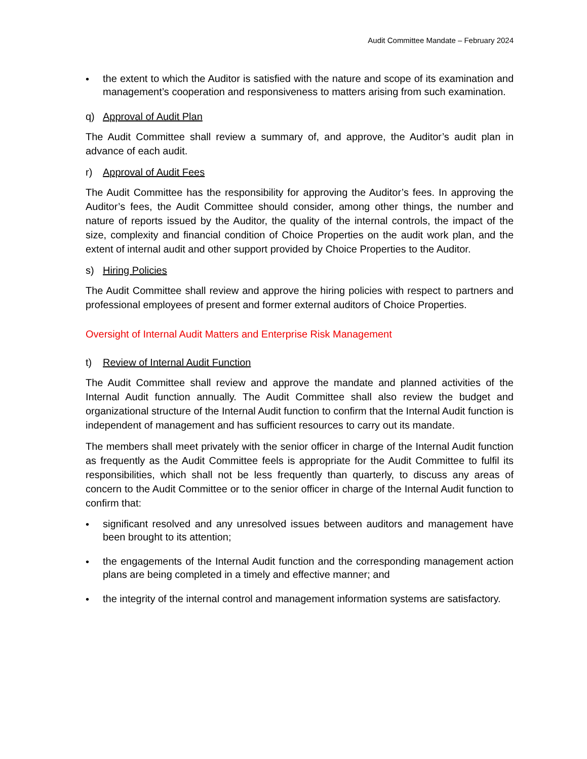Audit Committee Mandate – February 2024
•
the extent to which the Auditor is satisfied with the nature and scope of its examination and management’s cooperation and responsiveness to matters arising from such examination.
q) Approval of Audit Plan
The Audit Committee shall review a summary of, and approve, the Auditor’s audit plan in advance of each audit.
r) Approval of Audit Fees
The Audit Committee has the responsibility for approving the Auditor’s fees. In approving the Auditor’s fees, the Audit Committee should consider, among other things, the number and nature of reports issued by the Auditor, the quality of the internal controls, the impact of the size, complexity and financial condition of Choice Properties on the audit work plan, and the extent of internal audit and other support provided by Choice Properties to the Auditor.
s) Hiring Policies
The Audit Committee shall review and approve the hiring policies with respect to partners and professional employees of present and former external auditors of Choice Properties.
Oversight of Internal Audit Matters and Enterprise Risk Management
t) Review of Internal Audit Function
The Audit Committee shall review and approve the mandate and planned activities of the Internal Audit function annually. The Audit Committee shall also review the budget and organizational structure of the Internal Audit function to confirm that the Internal Audit function is independent of management and has sufficient resources to carry out its mandate.
The members shall meet privately with the senior officer in charge of the Internal Audit function as frequently as the Audit Committee feels is appropriate for the Audit Committee to fulfil its responsibilities, which shall not be less frequently than quarterly, to discuss any areas of concern to the Audit Committee or to the senior officer in charge of the Internal Audit function to confirm that:
•
significant resolved and any unresolved issues between auditors and management have been brought to its attention;
•
the engagements of the Internal Audit function and the corresponding management action plans are being completed in a timely and effective manner; and
•
the integrity of the internal control and management information systems are satisfactory.